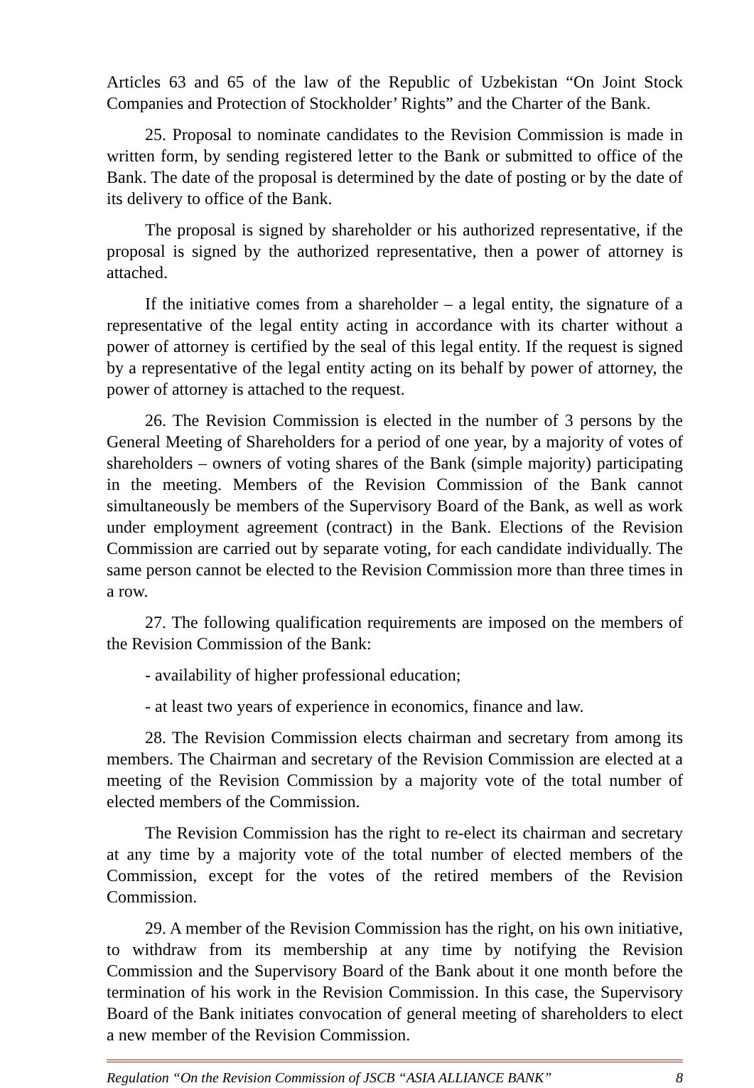Articles 63 and 65 of the law of the Republic of Uzbekistan “On Joint Stock Companies and Protection of Stockholder’ Rights” and the Charter of the Bank.
25. Proposal to nominate candidates to the Revision Commission is made in written form, by sending registered letter to the Bank or submitted to office of the Bank. The date of the proposal is determined by the date of posting or by the date of its delivery to office of the Bank.
The proposal is signed by shareholder or his authorized representative, if the proposal is signed by the authorized representative, then a power of attorney is attached.
If the initiative comes from a shareholder – a legal entity, the signature of a representative of the legal entity acting in accordance with its charter without a power of attorney is certified by the seal of this legal entity. If the request is signed by a representative of the legal entity acting on its behalf by power of attorney, the power of attorney is attached to the request.
26. The Revision Commission is elected in the number of 3 persons by the General Meeting of Shareholders for a period of one year, by a majority of votes of shareholders – owners of voting shares of the Bank (simple majority) participating in the meeting. Members of the Revision Commission of the Bank cannot simultaneously be members of the Supervisory Board of the Bank, as well as work under employment agreement (contract) in the Bank. Elections of the Revision Commission are carried out by separate voting, for each candidate individually. The same person cannot be elected to the Revision Commission more than three times in a row.
27. The following qualification requirements are imposed on the members of the Revision Commission of the Bank:
- availability of higher professional education;
- at least two years of experience in economics, finance and law.
28. The Revision Commission elects chairman and secretary from among its members. The Chairman and secretary of the Revision Commission are elected at a meeting of the Revision Commission by a majority vote of the total number of elected members of the Commission.
The Revision Commission has the right to re-elect its chairman and secretary at any time by a majority vote of the total number of elected members of the Commission, except for the votes of the retired members of the Revision Commission.
29. A member of the Revision Commission has the right, on his own initiative, to withdraw from its membership at any time by notifying the Revision Commission and the Supervisory Board of the Bank about it one month before the termination of his work in the Revision Commission. In this case, the Supervisory Board of the Bank initiates convocation of general meeting of shareholders to elect a new member of the Revision Commission.
Regulation “On the Revision Commission of JSCB “ASIA ALLIANCE BANK” 8